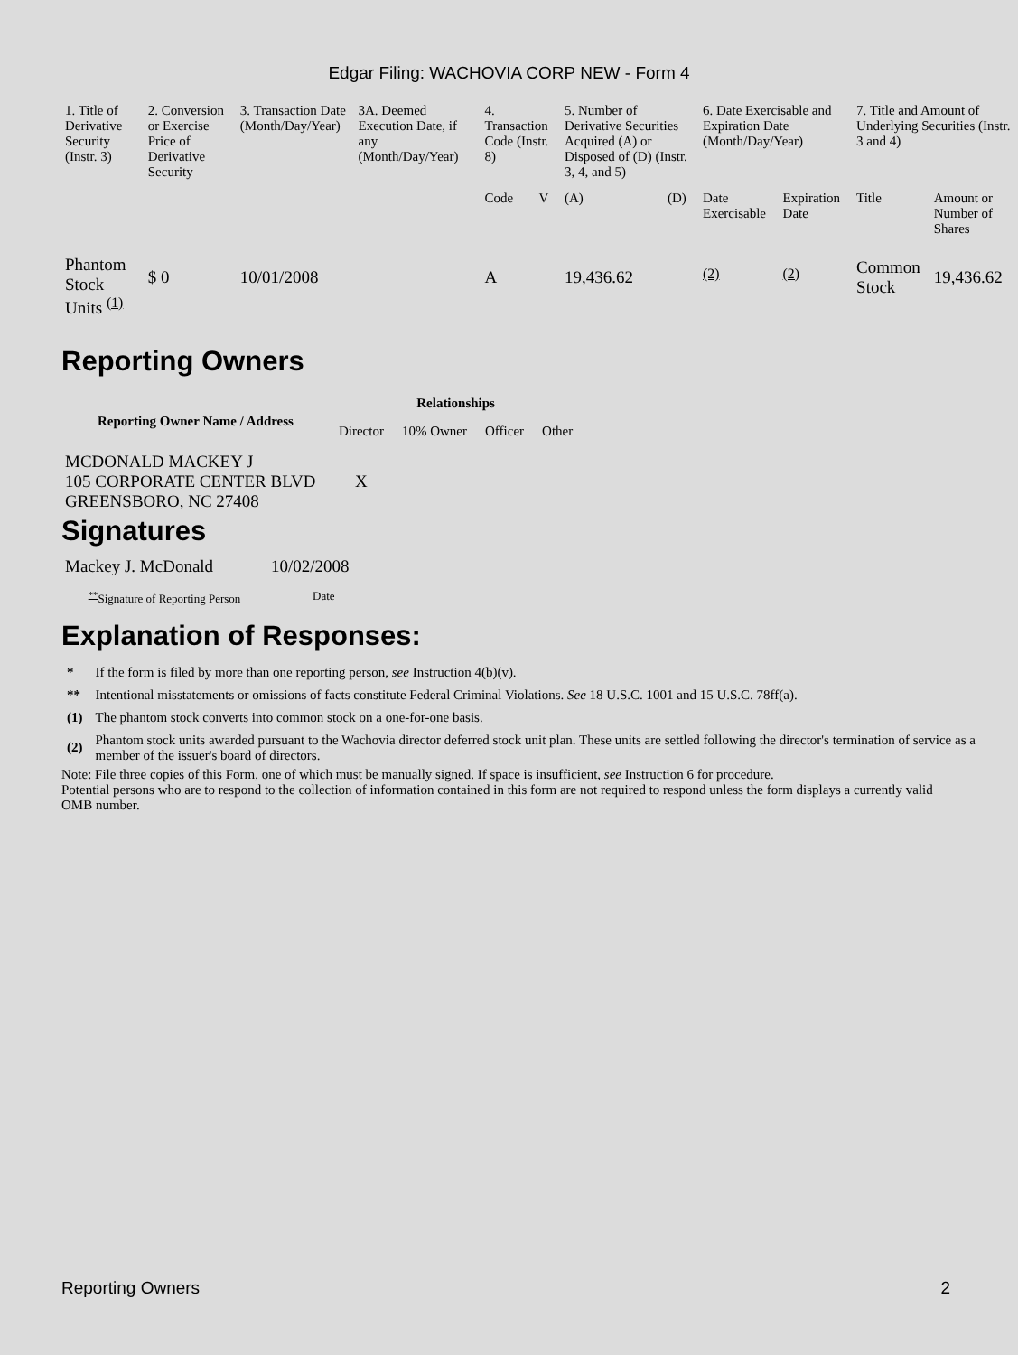Edgar Filing: WACHOVIA CORP NEW - Form 4
| 1. Title of Derivative Security (Instr. 3) | 2. Conversion or Exercise Price of Derivative Security | 3. Transaction Date (Month/Day/Year) | 3A. Deemed Execution Date, if any (Month/Day/Year) | 4. Transaction Code (Instr. 8) | | 5. Number of Derivative Securities Acquired (A) or Disposed of (D) (Instr. 3, 4, and 5) | | 6. Date Exercisable and Expiration Date (Month/Day/Year) | | 7. Title and Amount of Underlying Securities (Instr. 3 and 4) | |
| --- | --- | --- | --- | --- | --- | --- | --- | --- | --- | --- | --- |
| | | | | Code | V | (A) | (D) | Date Exercisable | Expiration Date | Title | Amount or Number of Shares |
| Phantom Stock Units <sup>(1)</sup> | $ 0 | 10/01/2008 | | A | | 19,436.62 | | <sup>(2)</sup> | <sup>(2)</sup> | Common Stock | 19,436.62 |
Reporting Owners
| Reporting Owner Name / Address | Relationships | | | |
| --- | --- | --- | --- | --- |
| | Director | 10% Owner | Officer | Other |
| MCDONALD MACKEY J 105 CORPORATE CENTER BLVD GREENSBORO, NC 27408 | X | | | |
Signatures
| Mackey J. McDonald | 10/02/2008 |
| <sup>**</sup> Signature of Reporting Person | Date |
Explanation of Responses:
| * | If the form is filed by more than one reporting person, see Instruction 4(b)(v). |
| ** | Intentional misstatements or omissions of facts constitute Federal Criminal Violations. See 18 U.S.C. 1001 and 15 U.S.C. 78ff(a). |
| (1) | The phantom stock converts into common stock on a one-for-one basis. |
| (2) | Phantom stock units awarded pursuant to the Wachovia director deferred stock unit plan. These units are settled following the director's termination of service as a member of the issuer's board of directors. |
Note: File three copies of this Form, one of which must be manually signed. If space is insufficient, see Instruction 6 for procedure.
Potential persons who are to respond to the collection of information contained in this form are not required to respond unless the form displays a currently valid OMB number.
Reporting Owners 2